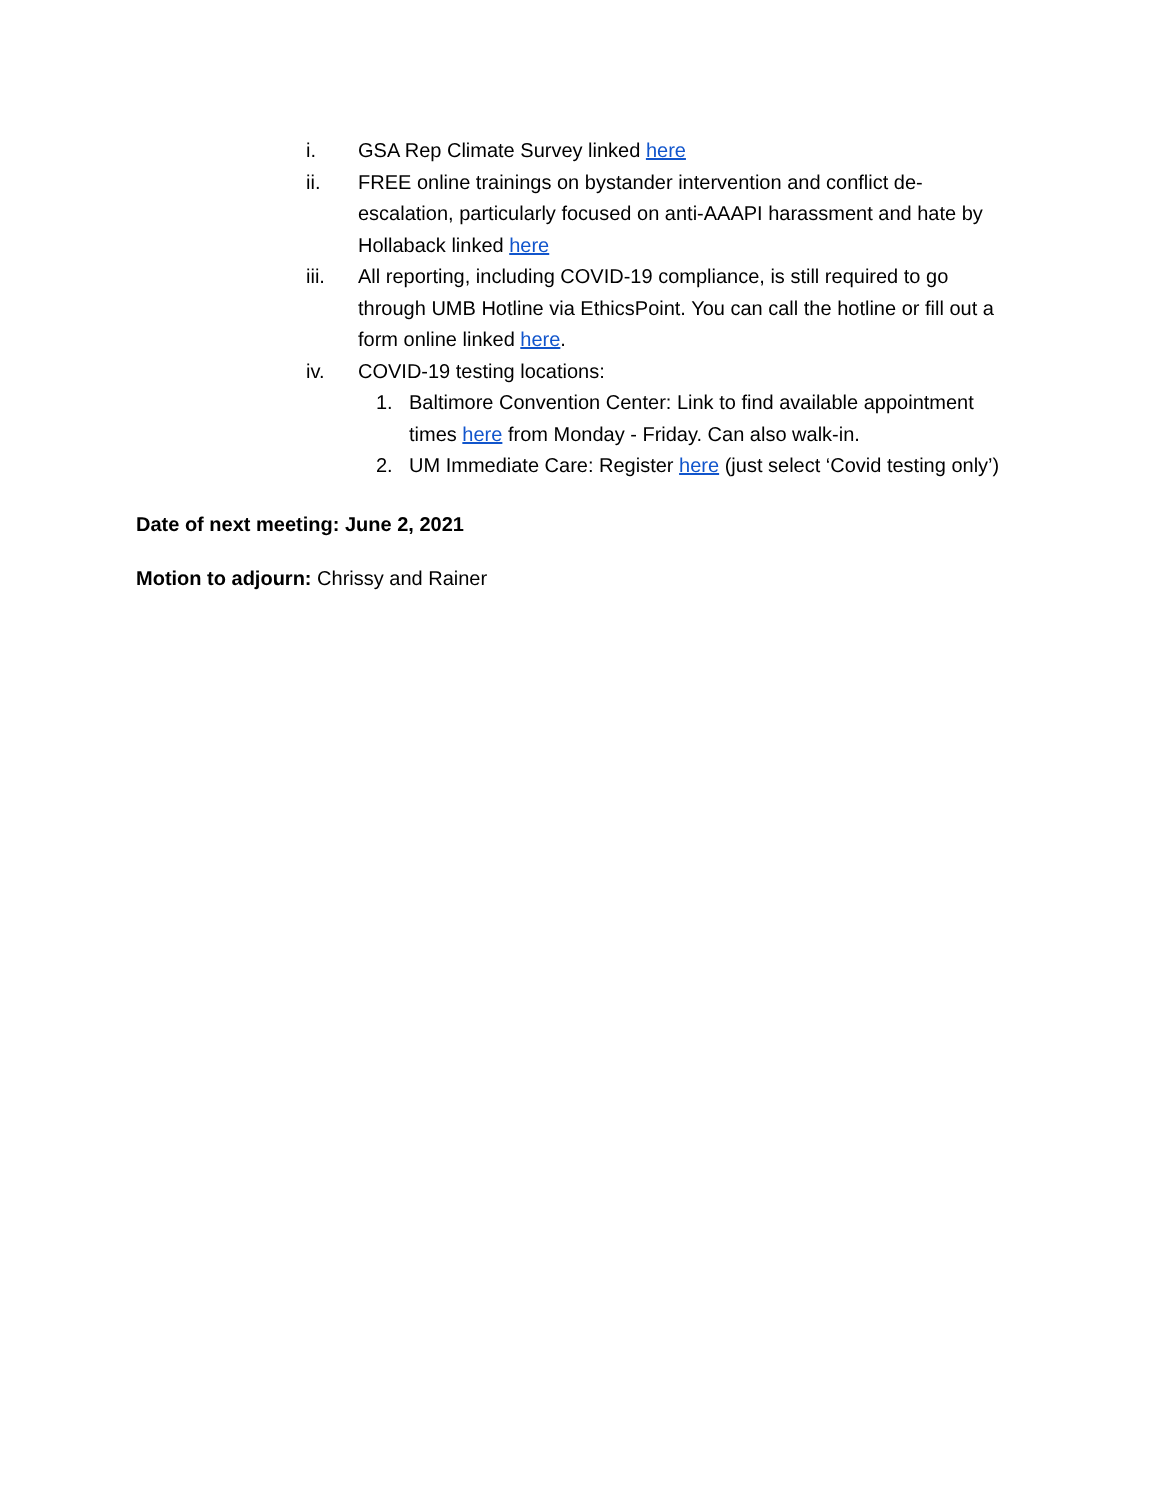i. GSA Rep Climate Survey linked here
ii. FREE online trainings on bystander intervention and conflict de-escalation, particularly focused on anti-AAAPI harassment and hate by Hollaback linked here
iii. All reporting, including COVID-19 compliance, is still required to go through UMB Hotline via EthicsPoint. You can call the hotline or fill out a form online linked here.
iv. COVID-19 testing locations:
1. Baltimore Convention Center: Link to find available appointment times here from Monday - Friday. Can also walk-in.
2. UM Immediate Care: Register here (just select ‘Covid testing only’)
Date of next meeting: June 2, 2021
Motion to adjourn: Chrissy and Rainer